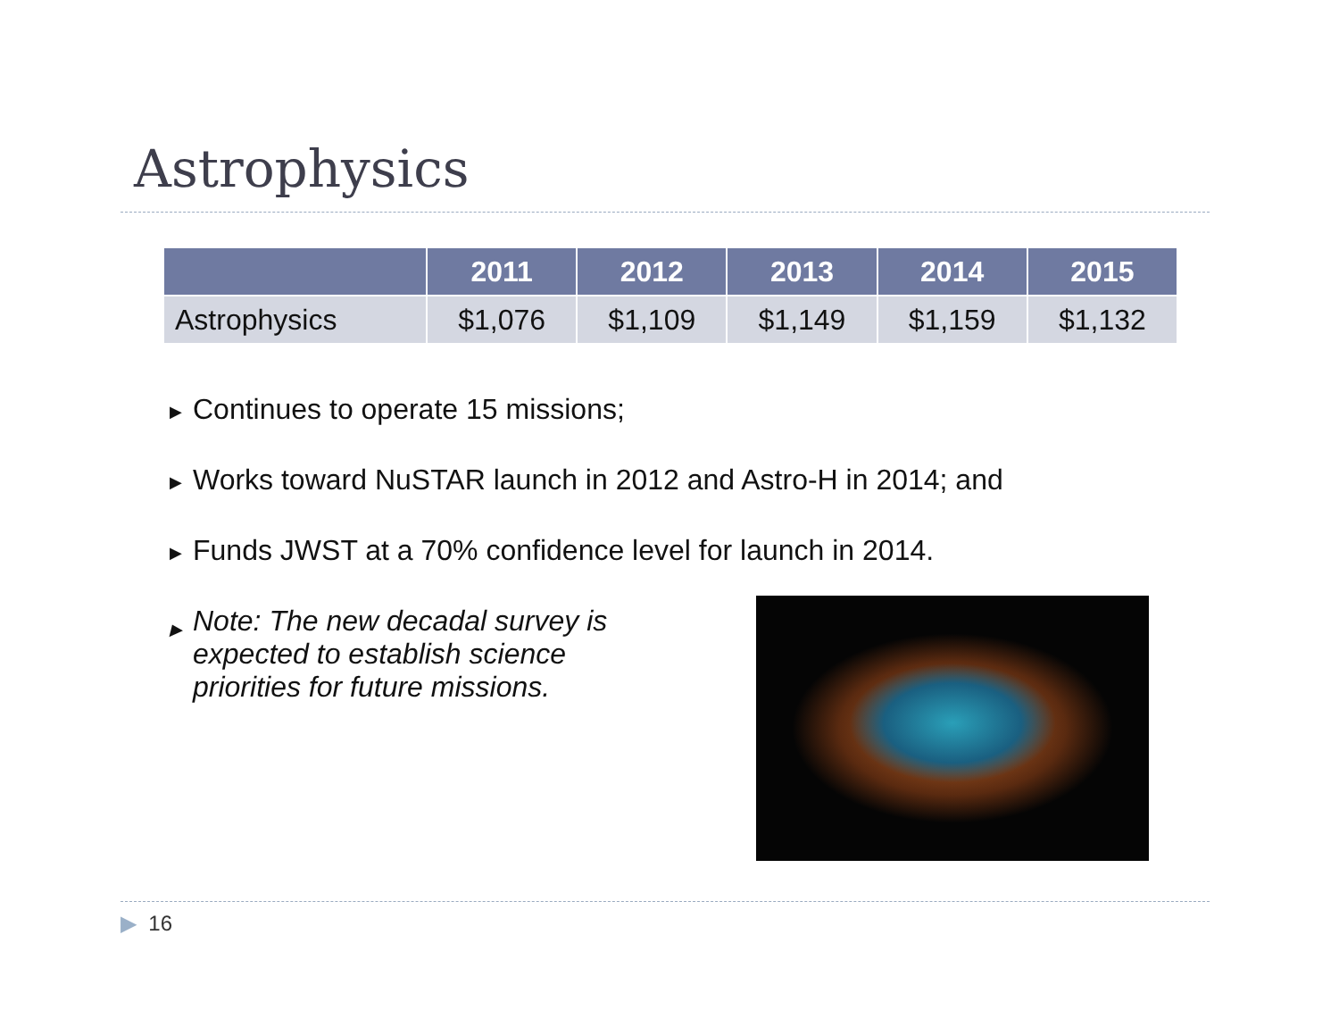Astrophysics
| | 2011 | 2012 | 2013 | 2014 | 2015 |
| --- | --- | --- | --- | --- | --- |
| Astrophysics | $1,076 | $1,109 | $1,149 | $1,159 | $1,132 |
▶ Continues to operate 15 missions;
▶ Works toward NuSTAR launch in 2012 and Astro-H in 2014; and
▶ Funds JWST at a 70% confidence level for launch in 2014.
▶ Note: The new decadal survey is expected to establish science priorities for future missions.
▶ 16